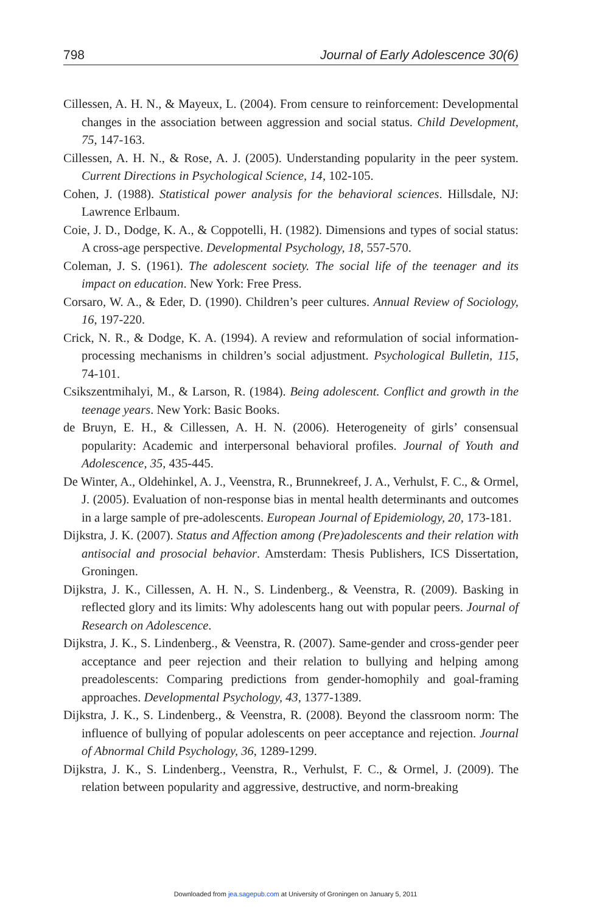798 Journal of Early Adolescence 30(6)
Cillessen, A. H. N., & Mayeux, L. (2004). From censure to reinforcement: Developmental changes in the association between aggression and social status. Child Development, 75, 147-163.
Cillessen, A. H. N., & Rose, A. J. (2005). Understanding popularity in the peer system. Current Directions in Psychological Science, 14, 102-105.
Cohen, J. (1988). Statistical power analysis for the behavioral sciences. Hillsdale, NJ: Lawrence Erlbaum.
Coie, J. D., Dodge, K. A., & Coppotelli, H. (1982). Dimensions and types of social status: A cross-age perspective. Developmental Psychology, 18, 557-570.
Coleman, J. S. (1961). The adolescent society. The social life of the teenager and its impact on education. New York: Free Press.
Corsaro, W. A., & Eder, D. (1990). Children’s peer cultures. Annual Review of Sociology, 16, 197-220.
Crick, N. R., & Dodge, K. A. (1994). A review and reformulation of social information-processing mechanisms in children’s social adjustment. Psychological Bulletin, 115, 74-101.
Csikszentmihalyi, M., & Larson, R. (1984). Being adolescent. Conflict and growth in the teenage years. New York: Basic Books.
de Bruyn, E. H., & Cillessen, A. H. N. (2006). Heterogeneity of girls’ consensual popularity: Academic and interpersonal behavioral profiles. Journal of Youth and Adolescence, 35, 435-445.
De Winter, A., Oldehinkel, A. J., Veenstra, R., Brunnekreef, J. A., Verhulst, F. C., & Ormel, J. (2005). Evaluation of non-response bias in mental health determinants and outcomes in a large sample of pre-adolescents. European Journal of Epidemiology, 20, 173-181.
Dijkstra, J. K. (2007). Status and Affection among (Pre)adolescents and their relation with antisocial and prosocial behavior. Amsterdam: Thesis Publishers, ICS Dissertation, Groningen.
Dijkstra, J. K., Cillessen, A. H. N., S. Lindenberg., & Veenstra, R. (2009). Basking in reflected glory and its limits: Why adolescents hang out with popular peers. Journal of Research on Adolescence.
Dijkstra, J. K., S. Lindenberg., & Veenstra, R. (2007). Same-gender and cross-gender peer acceptance and peer rejection and their relation to bullying and helping among preadolescents: Comparing predictions from gender-homophily and goal-framing approaches. Developmental Psychology, 43, 1377-1389.
Dijkstra, J. K., S. Lindenberg., & Veenstra, R. (2008). Beyond the classroom norm: The influence of bullying of popular adolescents on peer acceptance and rejection. Journal of Abnormal Child Psychology, 36, 1289-1299.
Dijkstra, J. K., S. Lindenberg., Veenstra, R., Verhulst, F. C., & Ormel, J. (2009). The relation between popularity and aggressive, destructive, and norm-breaking
Downloaded from jea.sagepub.com at University of Groningen on January 5, 2011